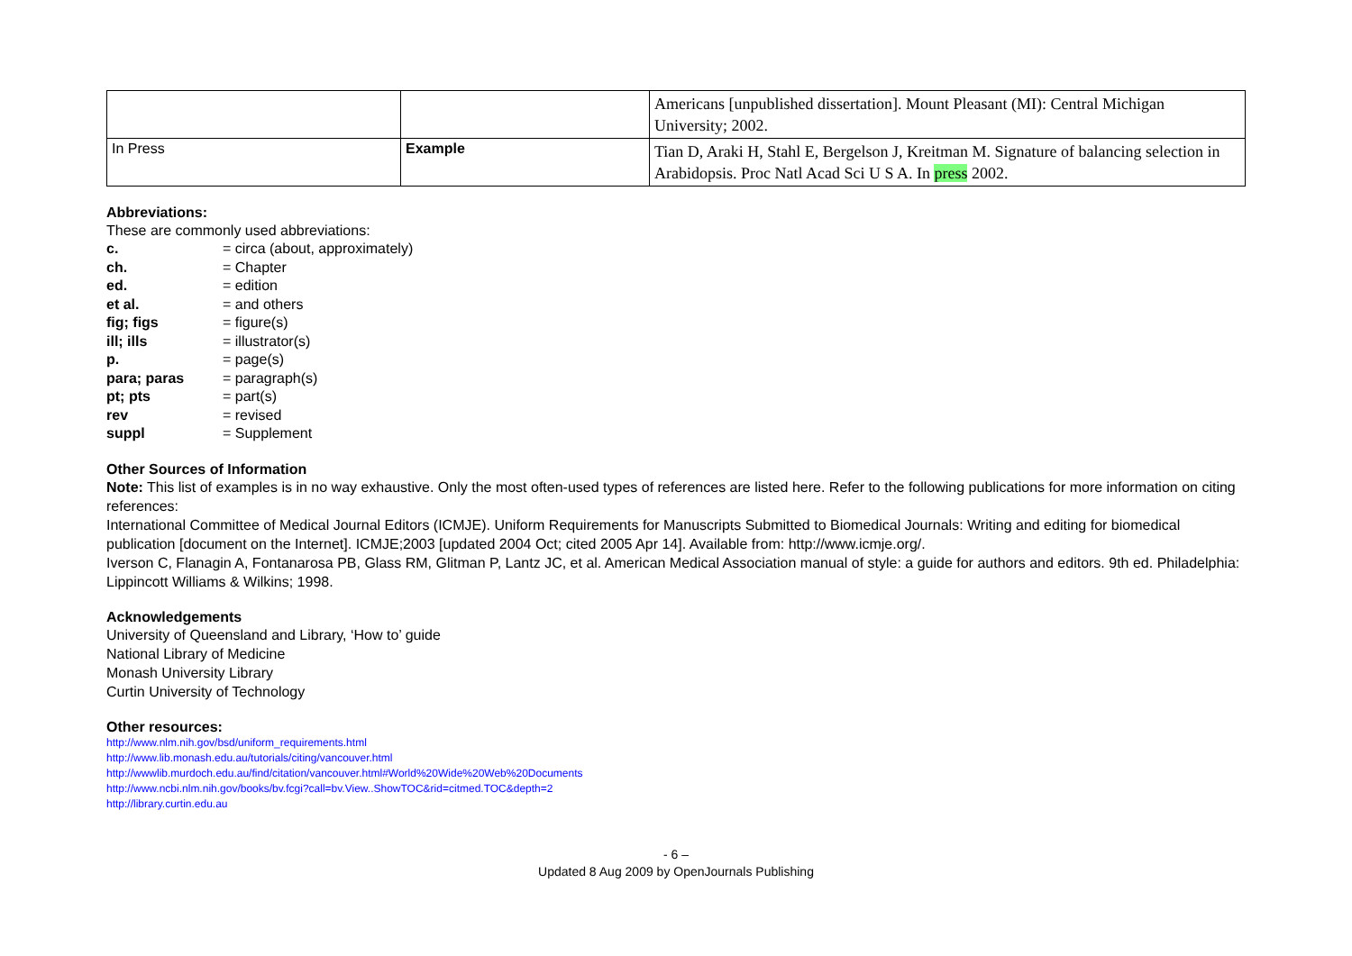| | | Americans [unpublished dissertation]. Mount Pleasant (MI): Central Michigan University; 2002. |
| In Press | Example | Tian D, Araki H, Stahl E, Bergelson J, Kreitman M. Signature of balancing selection in Arabidopsis. Proc Natl Acad Sci U S A. In press 2002. |
Abbreviations:
These are commonly used abbreviations:
| c. | = circa (about, approximately) |
| ch. | = Chapter |
| ed. | = edition |
| et al. | = and others |
| fig; figs | = figure(s) |
| ill; ills | = illustrator(s) |
| p. | = page(s) |
| para; paras | = paragraph(s) |
| pt; pts | = part(s) |
| rev | = revised |
| suppl | = Supplement |
Other Sources of Information
Note: This list of examples is in no way exhaustive. Only the most often-used types of references are listed here. Refer to the following publications for more information on citing references:
International Committee of Medical Journal Editors (ICMJE). Uniform Requirements for Manuscripts Submitted to Biomedical Journals: Writing and editing for biomedical publication [document on the Internet]. ICMJE;2003 [updated 2004 Oct; cited 2005 Apr 14]. Available from: http://www.icmje.org/.
Iverson C, Flanagin A, Fontanarosa PB, Glass RM, Glitman P, Lantz JC, et al. American Medical Association manual of style: a guide for authors and editors. 9th ed. Philadelphia: Lippincott Williams & Wilkins; 1998.
Acknowledgements
University of Queensland and Library, ‘How to’ guide
National Library of Medicine
Monash University Library
Curtin University of Technology
Other resources:
http://www.nlm.nih.gov/bsd/uniform_requirements.html
http://www.lib.monash.edu.au/tutorials/citing/vancouver.html
http://wwwlib.murdoch.edu.au/find/citation/vancouver.html#World%20Wide%20Web%20Documents
http://www.ncbi.nlm.nih.gov/books/bv.fcgi?call=bv.View..ShowTOC&rid=citmed.TOC&depth=2
http://library.curtin.edu.au
- 6 –
Updated 8 Aug 2009 by OpenJournals Publishing